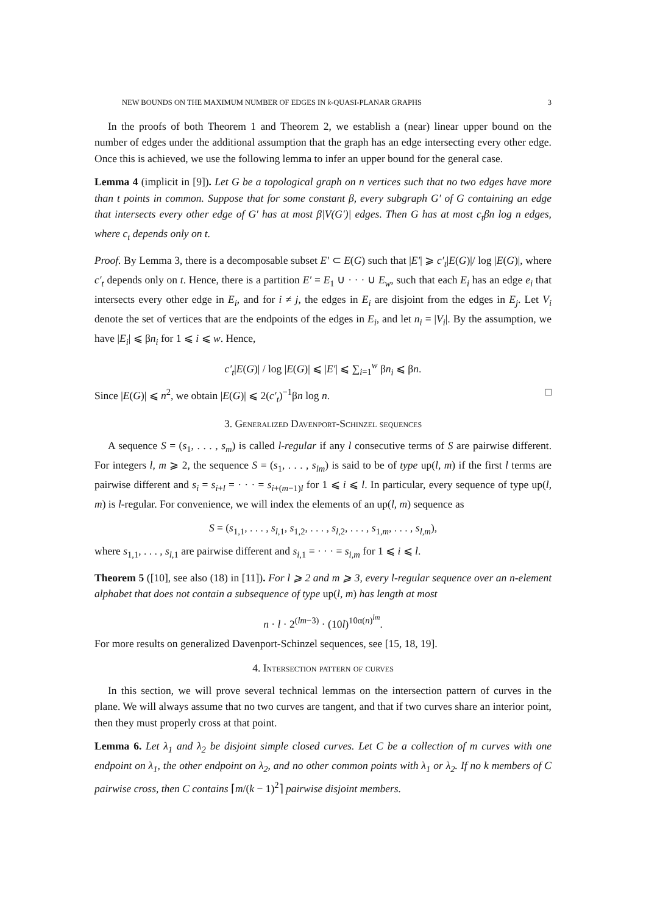NEW BOUNDS ON THE MAXIMUM NUMBER OF EDGES IN k-QUASI-PLANAR GRAPHS 3
In the proofs of both Theorem 1 and Theorem 2, we establish a (near) linear upper bound on the number of edges under the additional assumption that the graph has an edge intersecting every other edge. Once this is achieved, we use the following lemma to infer an upper bound for the general case.
Lemma 4 (implicit in [9]). Let G be a topological graph on n vertices such that no two edges have more than t points in common. Suppose that for some constant β, every subgraph G′ of G containing an edge that intersects every other edge of G′ has at most β|V(G′)| edges. Then G has at most c<sub>t</sub>βn log n edges, where c<sub>t</sub> depends only on t.
Proof. By Lemma 3, there is a decomposable subset E′ ⊂ E(G) such that |E′| ⩾ c′<sub>t</sub>|E(G)|/ log |E(G)|, where c′<sub>t</sub> depends only on t. Hence, there is a partition E′ = E<sub>1</sub> ∪ · · · ∪ E<sub>w</sub>, such that each E<sub>i</sub> has an edge e<sub>i</sub> that intersects every other edge in E<sub>i</sub>, and for i ≠ j, the edges in E<sub>i</sub> are disjoint from the edges in E<sub>j</sub>. Let V<sub>i</sub> denote the set of vertices that are the endpoints of the edges in E<sub>i</sub>, and let n<sub>i</sub> = |V<sub>i</sub>|. By the assumption, we have |E<sub>i</sub>| ⩽ βn<sub>i</sub> for 1 ⩽ i ⩽ w. Hence,
c′<sub>t</sub>|E(G)| / log |E(G)| ⩽ |E′| ⩽ ∑<sub>i=1</sub><sup>w</sup> βn<sub>i</sub> ⩽ βn.
Since |E(G)| ⩽ n<sup>2</sup>, we obtain |E(G)| ⩽ 2(c′<sub>t</sub>)<sup>−1</sup>βn log n. □
3. Generalized Davenport-Schinzel sequences
A sequence S = (s<sub>1</sub>, . . . , s<sub>m</sub>) is called l-regular if any l consecutive terms of S are pairwise different. For integers l, m ⩾ 2, the sequence S = (s<sub>1</sub>, . . . , s<sub>lm</sub>) is said to be of type up(l, m) if the first l terms are pairwise different and s<sub>i</sub> = s<sub>i+l</sub> = · · · = s<sub>i+(m−1)l</sub> for 1 ⩽ i ⩽ l. In particular, every sequence of type up(l, m) is l-regular. For convenience, we will index the elements of an up(l, m) sequence as
S = (s<sub>1,1</sub>, . . . , s<sub>l,1</sub>, s<sub>1,2</sub>, . . . , s<sub>l,2</sub>, . . . , s<sub>1,m</sub>, . . . , s<sub>l,m</sub>),
where s<sub>1,1</sub>, . . . , s<sub>l,1</sub> are pairwise different and s<sub>i,1</sub> = · · · = s<sub>i,m</sub> for 1 ⩽ i ⩽ l.
Theorem 5 ([10], see also (18) in [11]). For l ⩾ 2 and m ⩾ 3, every l-regular sequence over an n-element alphabet that does not contain a subsequence of type up(l, m) has length at most
n · l · 2<sup>(lm−3)</sup> · (10l)<sup>10α(n)<sup>lm</sup></sup>.
For more results on generalized Davenport-Schinzel sequences, see [15, 18, 19].
4. Intersection pattern of curves
In this section, we will prove several technical lemmas on the intersection pattern of curves in the plane. We will always assume that no two curves are tangent, and that if two curves share an interior point, then they must properly cross at that point.
Lemma 6. Let λ<sub>1</sub> and λ<sub>2</sub> be disjoint simple closed curves. Let C be a collection of m curves with one endpoint on λ<sub>1</sub>, the other endpoint on λ<sub>2</sub>, and no other common points with λ<sub>1</sub> or λ<sub>2</sub>. If no k members of C pairwise cross, then C contains ⌈m/(k − 1)<sup>2</sup>⌉ pairwise disjoint members.